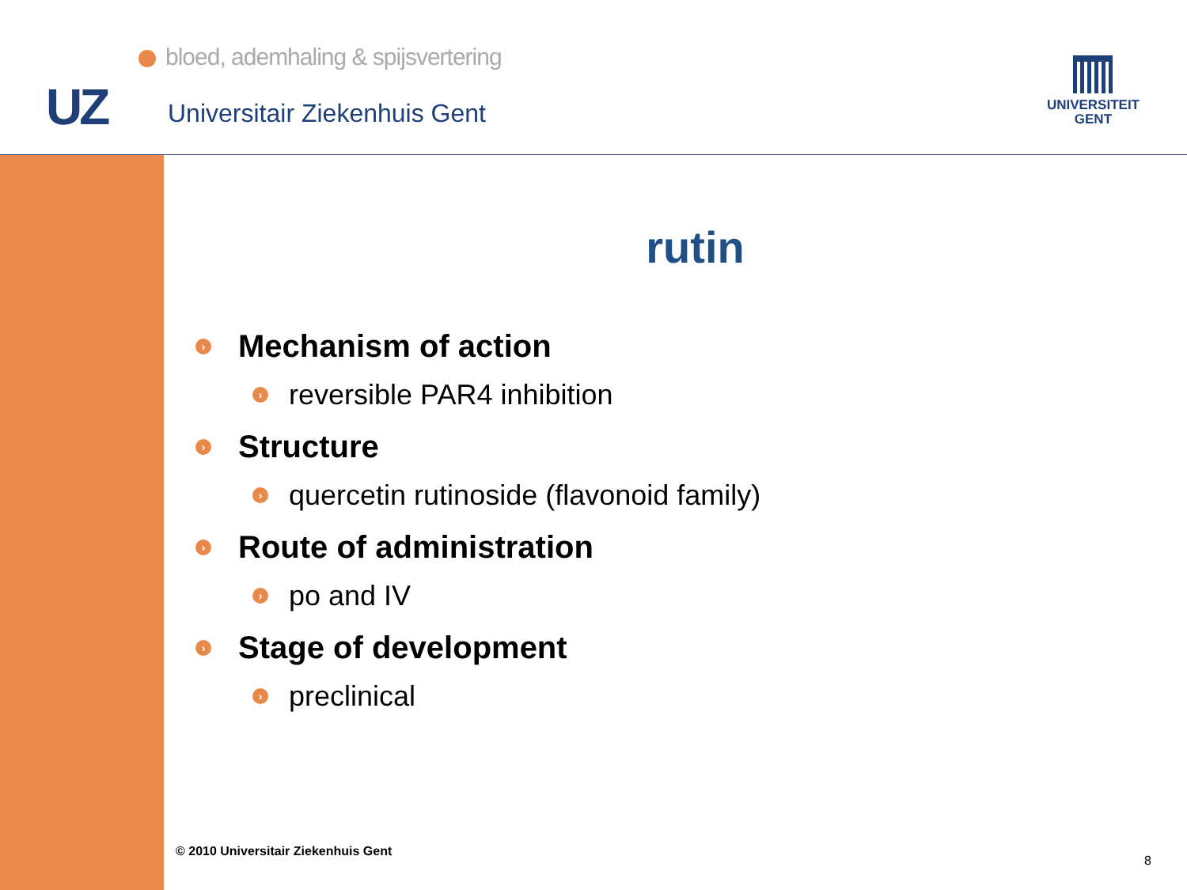bloed, ademhaling & spijsvertering
UZ Universitair Ziekenhuis Gent
UNIVERSITEIT
GENT
rutin
› Mechanism of action
› reversible PAR4 inhibition
› Structure
› quercetin rutinoside (flavonoid family)
› Route of administration
› po and IV
› Stage of development
› preclinical
© 2010 Universitair Ziekenhuis Gent
8